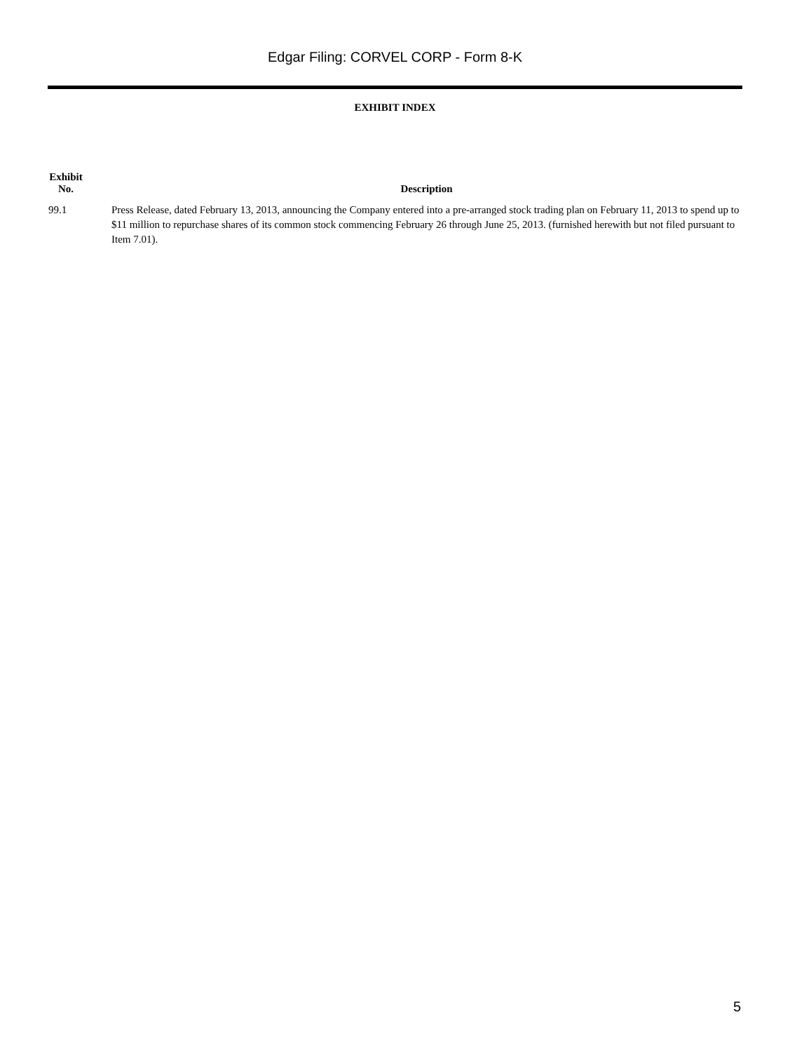Edgar Filing: CORVEL CORP - Form 8-K
EXHIBIT INDEX
| Exhibit No. | | Description |
| --- | --- | --- |
| 99.1 | | Press Release, dated February 13, 2013, announcing the Company entered into a pre-arranged stock trading plan on February 11, 2013 to spend up to $11 million to repurchase shares of its common stock commencing February 26 through June 25, 2013. (furnished herewith but not filed pursuant to Item 7.01). |
5